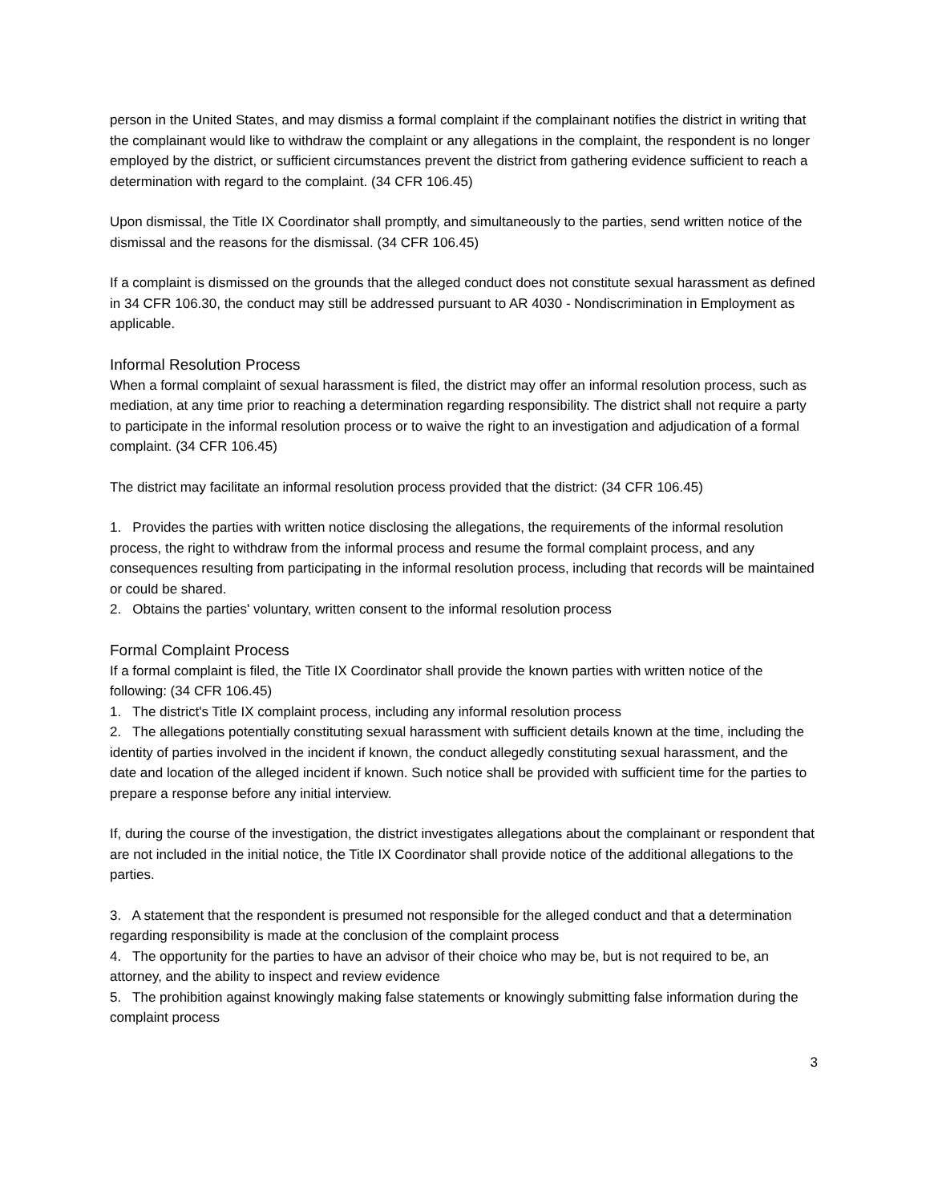person in the United States, and may dismiss a formal complaint if the complainant notifies the district in writing that the complainant would like to withdraw the complaint or any allegations in the complaint, the respondent is no longer employed by the district, or sufficient circumstances prevent the district from gathering evidence sufficient to reach a determination with regard to the complaint. (34 CFR 106.45)
Upon dismissal, the Title IX Coordinator shall promptly, and simultaneously to the parties, send written notice of the dismissal and the reasons for the dismissal. (34 CFR 106.45)
If a complaint is dismissed on the grounds that the alleged conduct does not constitute sexual harassment as defined in 34 CFR 106.30, the conduct may still be addressed pursuant to AR 4030 - Nondiscrimination in Employment as applicable.
Informal Resolution Process
When a formal complaint of sexual harassment is filed, the district may offer an informal resolution process, such as mediation, at any time prior to reaching a determination regarding responsibility. The district shall not require a party to participate in the informal resolution process or to waive the right to an investigation and adjudication of a formal complaint. (34 CFR 106.45)
The district may facilitate an informal resolution process provided that the district: (34 CFR 106.45)
1. Provides the parties with written notice disclosing the allegations, the requirements of the informal resolution process, the right to withdraw from the informal process and resume the formal complaint process, and any consequences resulting from participating in the informal resolution process, including that records will be maintained or could be shared.
2. Obtains the parties' voluntary, written consent to the informal resolution process
Formal Complaint Process
If a formal complaint is filed, the Title IX Coordinator shall provide the known parties with written notice of the following: (34 CFR 106.45)
1. The district's Title IX complaint process, including any informal resolution process
2. The allegations potentially constituting sexual harassment with sufficient details known at the time, including the identity of parties involved in the incident if known, the conduct allegedly constituting sexual harassment, and the date and location of the alleged incident if known. Such notice shall be provided with sufficient time for the parties to prepare a response before any initial interview.
If, during the course of the investigation, the district investigates allegations about the complainant or respondent that are not included in the initial notice, the Title IX Coordinator shall provide notice of the additional allegations to the parties.
3. A statement that the respondent is presumed not responsible for the alleged conduct and that a determination regarding responsibility is made at the conclusion of the complaint process
4. The opportunity for the parties to have an advisor of their choice who may be, but is not required to be, an attorney, and the ability to inspect and review evidence
5. The prohibition against knowingly making false statements or knowingly submitting false information during the complaint process
3